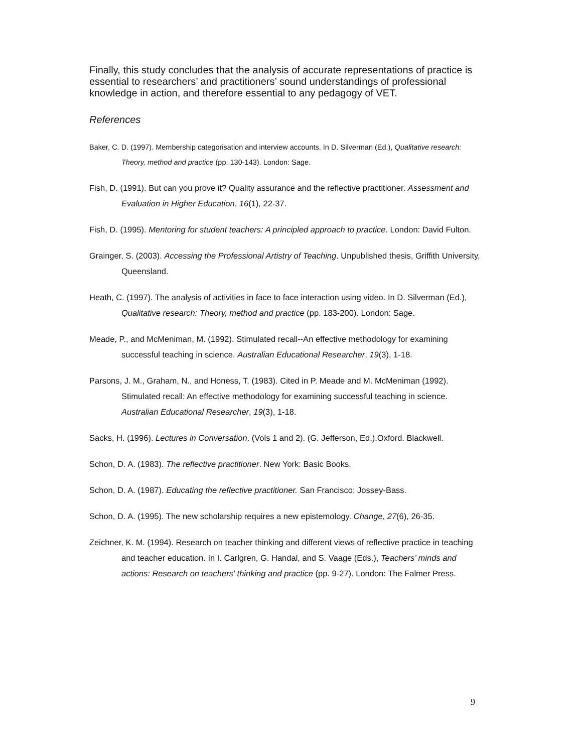Finally, this study concludes that the analysis of accurate representations of practice is essential to researchers’ and practitioners’ sound understandings of professional knowledge in action, and therefore essential to any pedagogy of VET.
References
Baker, C. D. (1997). Membership categorisation and interview accounts. In D. Silverman (Ed.), Qualitative research: Theory, method and practice (pp. 130-143). London: Sage.
Fish, D. (1991). But can you prove it? Quality assurance and the reflective practitioner. Assessment and Evaluation in Higher Education, 16(1), 22-37.
Fish, D. (1995). Mentoring for student teachers: A principled approach to practice. London: David Fulton.
Grainger, S. (2003). Accessing the Professional Artistry of Teaching. Unpublished thesis, Griffith University, Queensland.
Heath, C. (1997). The analysis of activities in face to face interaction using video. In D. Silverman (Ed.), Qualitative research: Theory, method and practice (pp. 183-200). London: Sage.
Meade, P., and McMeniman, M. (1992). Stimulated recall--An effective methodology for examining successful teaching in science. Australian Educational Researcher, 19(3), 1-18.
Parsons, J. M., Graham, N., and Honess, T. (1983). Cited in P. Meade and M. McMeniman (1992). Stimulated recall: An effective methodology for examining successful teaching in science. Australian Educational Researcher, 19(3), 1-18.
Sacks, H. (1996). Lectures in Conversation. (Vols 1 and 2). (G. Jefferson, Ed.).Oxford. Blackwell.
Schon, D. A. (1983). The reflective practitioner. New York: Basic Books.
Schon, D. A. (1987). Educating the reflective practitioner. San Francisco: Jossey-Bass.
Schon, D. A. (1995). The new scholarship requires a new epistemology. Change, 27(6), 26-35.
Zeichner, K. M. (1994). Research on teacher thinking and different views of reflective practice in teaching and teacher education. In I. Carlgren, G. Handal, and S. Vaage (Eds.), Teachers’ minds and actions: Research on teachers' thinking and practice (pp. 9-27). London: The Falmer Press.
9